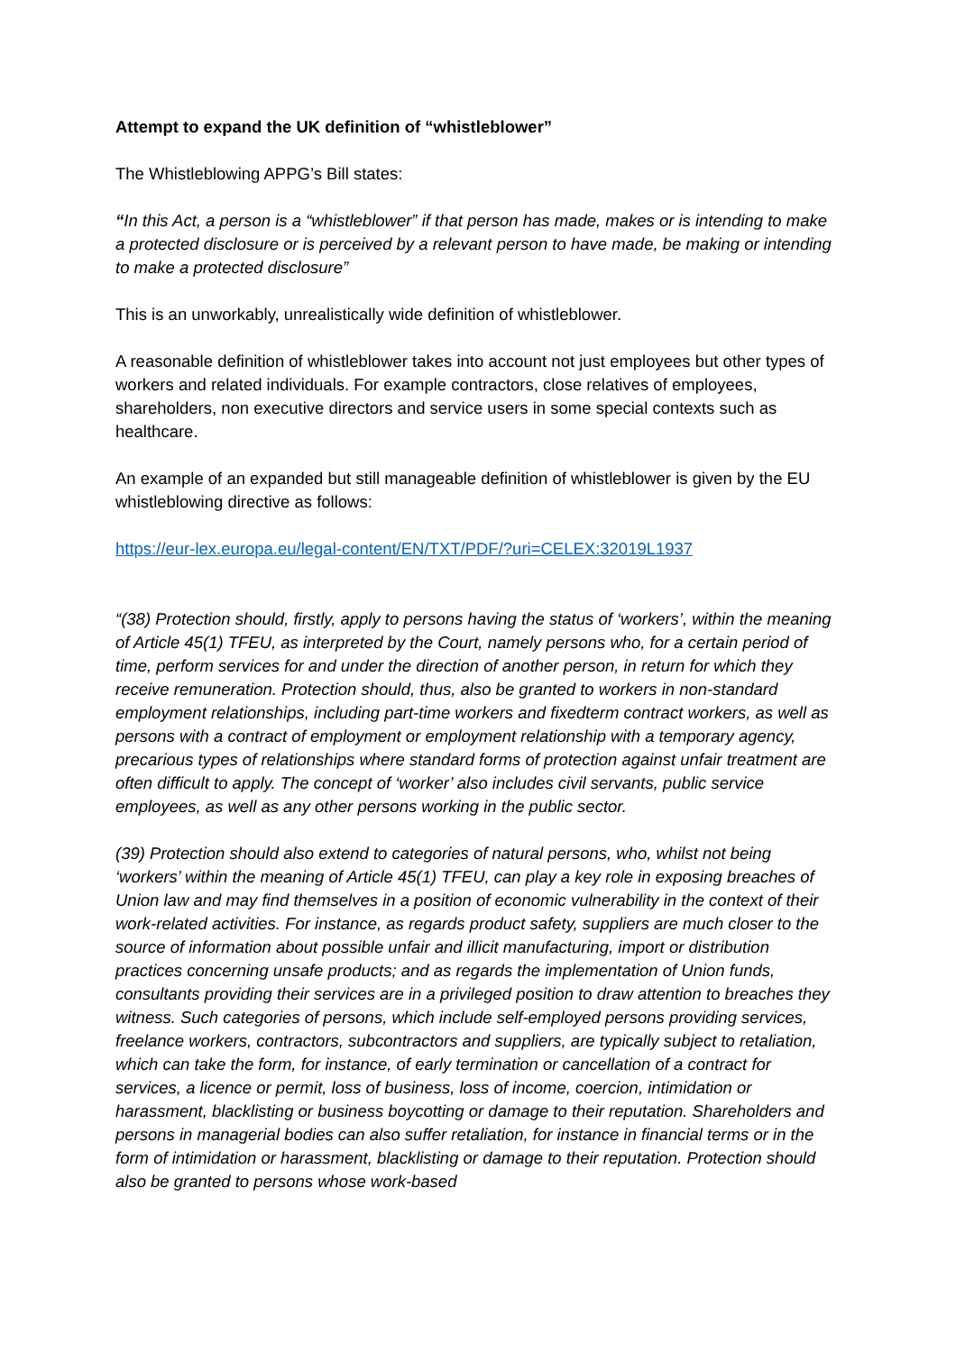Attempt to expand the UK definition of “whistleblower”
The Whistleblowing APPG’s Bill states:
“In this Act, a person is a “whistleblower” if that person has made, makes or is intending to make a protected disclosure or is perceived by a relevant person to have made, be making or intending to make a protected disclosure”
This is an unworkably, unrealistically wide definition of whistleblower.
A reasonable definition of whistleblower takes into account not just employees but other types of workers and related individuals. For example contractors, close relatives of employees, shareholders, non executive directors and service users in some special contexts such as healthcare.
An example of an expanded but still manageable definition of whistleblower is given by the EU whistleblowing directive as follows:
https://eur-lex.europa.eu/legal-content/EN/TXT/PDF/?uri=CELEX:32019L1937
“(38) Protection should, firstly, apply to persons having the status of ‘workers’, within the meaning of Article 45(1) TFEU, as interpreted by the Court, namely persons who, for a certain period of time, perform services for and under the direction of another person, in return for which they receive remuneration. Protection should, thus, also be granted to workers in non-standard employment relationships, including part-time workers and fixedterm contract workers, as well as persons with a contract of employment or employment relationship with a temporary agency, precarious types of relationships where standard forms of protection against unfair treatment are often difficult to apply. The concept of ‘worker’ also includes civil servants, public service employees, as well as any other persons working in the public sector.
(39) Protection should also extend to categories of natural persons, who, whilst not being ‘workers’ within the meaning of Article 45(1) TFEU, can play a key role in exposing breaches of Union law and may find themselves in a position of economic vulnerability in the context of their work-related activities. For instance, as regards product safety, suppliers are much closer to the source of information about possible unfair and illicit manufacturing, import or distribution practices concerning unsafe products; and as regards the implementation of Union funds, consultants providing their services are in a privileged position to draw attention to breaches they witness. Such categories of persons, which include self-employed persons providing services, freelance workers, contractors, subcontractors and suppliers, are typically subject to retaliation, which can take the form, for instance, of early termination or cancellation of a contract for services, a licence or permit, loss of business, loss of income, coercion, intimidation or harassment, blacklisting or business boycotting or damage to their reputation. Shareholders and persons in managerial bodies can also suffer retaliation, for instance in financial terms or in the form of intimidation or harassment, blacklisting or damage to their reputation. Protection should also be granted to persons whose work-based